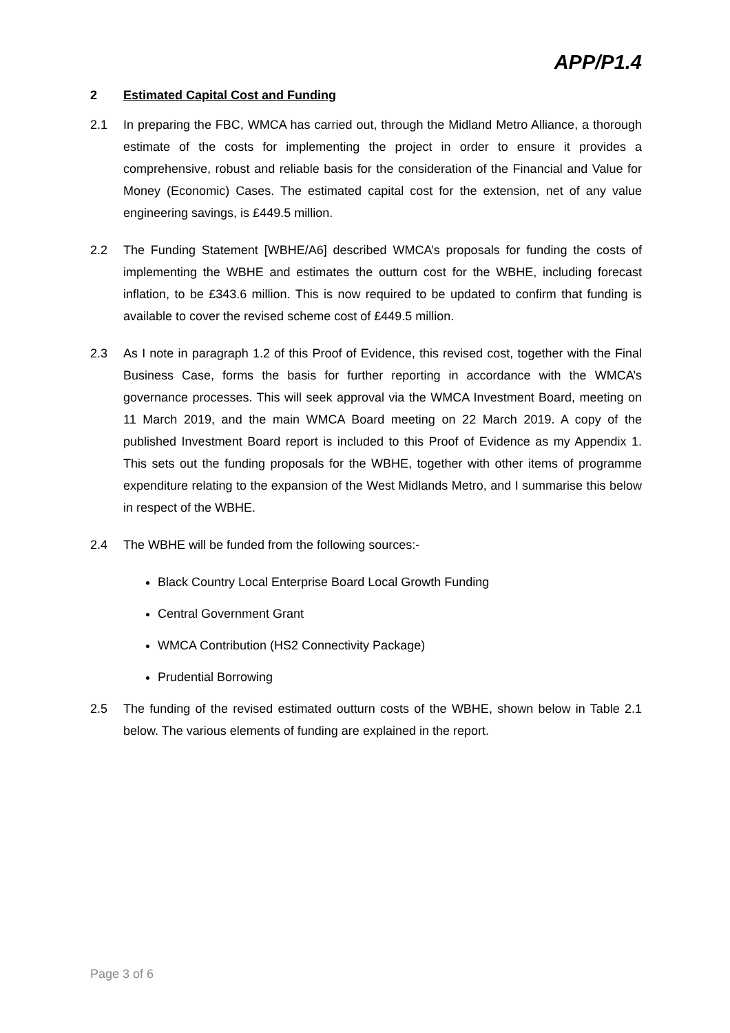APP/P1.4
2 Estimated Capital Cost and Funding
2.1 In preparing the FBC, WMCA has carried out, through the Midland Metro Alliance, a thorough estimate of the costs for implementing the project in order to ensure it provides a comprehensive, robust and reliable basis for the consideration of the Financial and Value for Money (Economic) Cases. The estimated capital cost for the extension, net of any value engineering savings, is £449.5 million.
2.2 The Funding Statement [WBHE/A6] described WMCA’s proposals for funding the costs of implementing the WBHE and estimates the outturn cost for the WBHE, including forecast inflation, to be £343.6 million. This is now required to be updated to confirm that funding is available to cover the revised scheme cost of £449.5 million.
2.3 As I note in paragraph 1.2 of this Proof of Evidence, this revised cost, together with the Final Business Case, forms the basis for further reporting in accordance with the WMCA’s governance processes. This will seek approval via the WMCA Investment Board, meeting on 11 March 2019, and the main WMCA Board meeting on 22 March 2019. A copy of the published Investment Board report is included to this Proof of Evidence as my Appendix 1. This sets out the funding proposals for the WBHE, together with other items of programme expenditure relating to the expansion of the West Midlands Metro, and I summarise this below in respect of the WBHE.
2.4 The WBHE will be funded from the following sources:-
Black Country Local Enterprise Board Local Growth Funding
Central Government Grant
WMCA Contribution (HS2 Connectivity Package)
Prudential Borrowing
2.5 The funding of the revised estimated outturn costs of the WBHE, shown below in Table 2.1 below. The various elements of funding are explained in the report.
Page 3 of 6